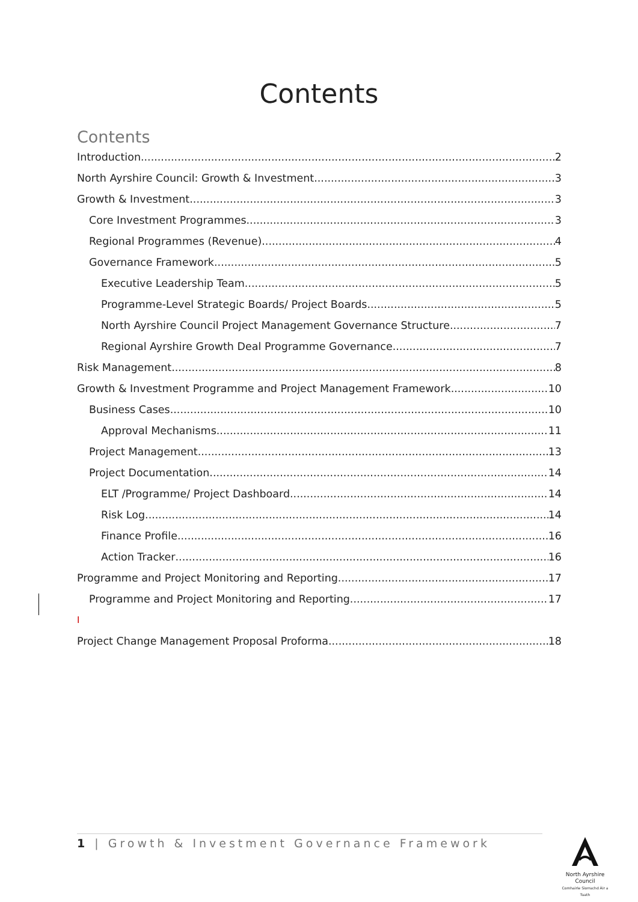Contents
Contents
Introduction 2
North Ayrshire Council: Growth & Investment 3
Growth & Investment 3
Core Investment Programmes 3
Regional Programmes (Revenue) 4
Governance Framework 5
Executive Leadership Team 5
Programme-Level Strategic Boards/ Project Boards 5
North Ayrshire Council Project Management Governance Structure 7
Regional Ayrshire Growth Deal Programme Governance 7
Risk Management 8
Growth & Investment Programme and Project Management Framework 10
Business Cases 10
Approval Mechanisms 11
Project Management 13
Project Documentation 14
ELT /Programme/ Project Dashboard 14
Risk Log 14
Finance Profile 16
Action Tracker 16
Programme and Project Monitoring and Reporting 17
Programme and Project Monitoring and Reporting 17
I
Project Change Management Proposal Proforma 18
1 | Growth & Investment Governance Framework
North Ayrshire Council
Comhairle Siorrachd Àir a Tuath